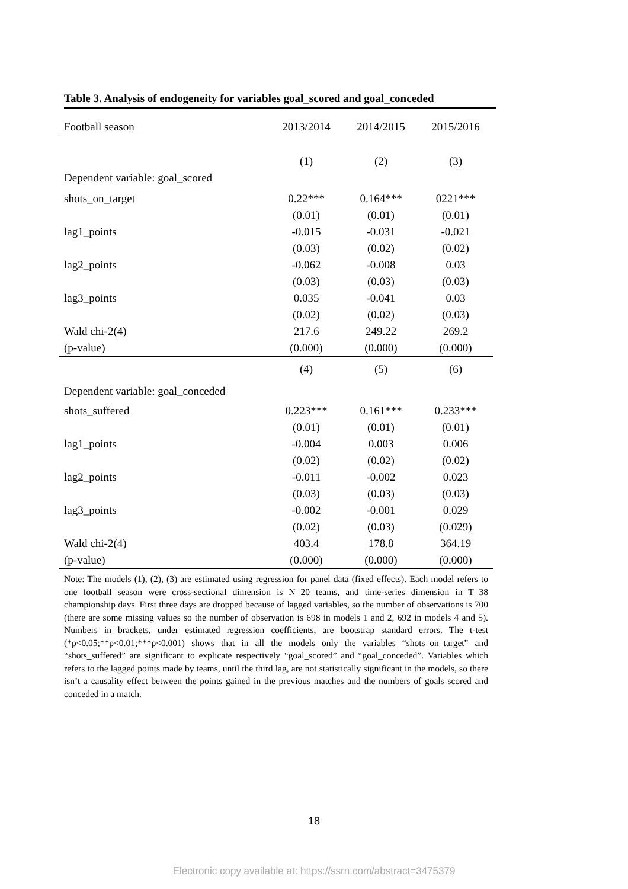Table 3. Analysis of endogeneity for variables goal_scored and goal_conceded
| Football season | 2013/2014 | 2014/2015 | 2015/2016 |
| --- | --- | --- | --- |
| | (1) | (2) | (3) |
| Dependent variable: goal_scored | | | |
| shots_on_target | 0.22*** | 0.164*** | 0221*** |
| | (0.01) | (0.01) | (0.01) |
| lag1_points | -0.015 | -0.031 | -0.021 |
| | (0.03) | (0.02) | (0.02) |
| lag2_points | -0.062 | -0.008 | 0.03 |
| | (0.03) | (0.03) | (0.03) |
| lag3_points | 0.035 | -0.041 | 0.03 |
| | (0.02) | (0.02) | (0.03) |
| Wald chi-2(4) | 217.6 | 249.22 | 269.2 |
| (p-value) | (0.000) | (0.000) | (0.000) |
| | (4) | (5) | (6) |
| Dependent variable: goal_conceded | | | |
| shots_suffered | 0.223*** | 0.161*** | 0.233*** |
| | (0.01) | (0.01) | (0.01) |
| lag1_points | -0.004 | 0.003 | 0.006 |
| | (0.02) | (0.02) | (0.02) |
| lag2_points | -0.011 | -0.002 | 0.023 |
| | (0.03) | (0.03) | (0.03) |
| lag3_points | -0.002 | -0.001 | 0.029 |
| | (0.02) | (0.03) | (0.029) |
| Wald chi-2(4) | 403.4 | 178.8 | 364.19 |
| (p-value) | (0.000) | (0.000) | (0.000) |
Note: The models (1), (2), (3) are estimated using regression for panel data (fixed effects). Each model refers to one football season were cross-sectional dimension is N=20 teams, and time-series dimension in T=38 championship days. First three days are dropped because of lagged variables, so the number of observations is 700 (there are some missing values so the number of observation is 698 in models 1 and 2, 692 in models 4 and 5). Numbers in brackets, under estimated regression coefficients, are bootstrap standard errors. The t-test (*p<0.05;**p<0.01;***p<0.001) shows that in all the models only the variables “shots_on_target” and “shots_suffered” are significant to explicate respectively “goal_scored” and “goal_conceded”. Variables which refers to the lagged points made by teams, until the third lag, are not statistically significant in the models, so there isn’t a causality effect between the points gained in the previous matches and the numbers of goals scored and conceded in a match.
18
Electronic copy available at: https://ssrn.com/abstract=3475379